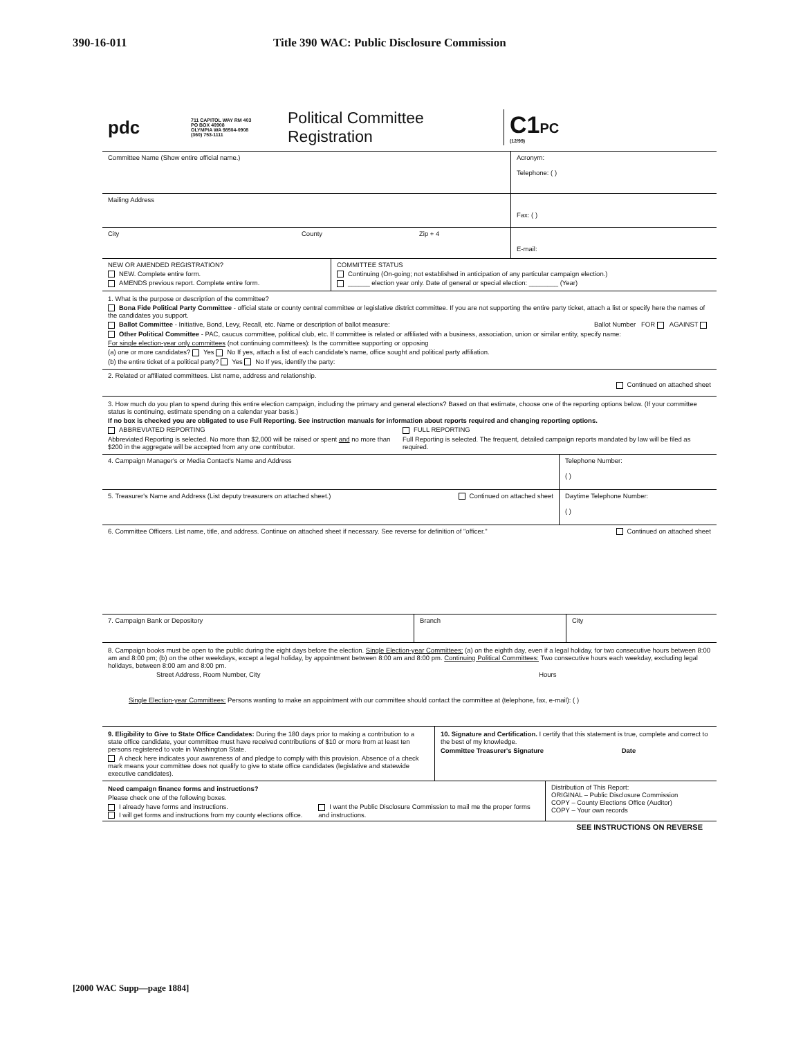390-16-011 Title 390 WAC: Public Disclosure Commission
pdc
711 CAPITOL WAY RM 403
PO BOX 40908
OLYMPIA WA 98504-0908
(360) 753-1111
Political Committee
Registration
C1PC
(12/99)
Committee Name (Show entire official name.) Acronym:
Telephone: ( )
Mailing Address
Fax: ( )
City County Zip + 4
E-mail:
NEW OR AMENDED REGISTRATION?
NEW. Complete entire form.
AMENDS previous report. Complete entire form.
COMMITTEE STATUS
Continuing (On-going; not established in anticipation of any particular campaign election.)
______ election year only. Date of general or special election: ________ (Year)
1. What is the purpose or description of the committee?
Bona Fide Political Party Committee - official state or county central committee or legislative district committee. If you are not supporting the entire party ticket, attach a list or specify here the names of the candidates you support.
Ballot Committee - Initiative, Bond, Levy, Recall, etc. Name or description of ballot measure: Ballot Number FOR AGAINST
Other Political Committee - PAC, caucus committee, political club, etc. If committee is related or affiliated with a business, association, union or similar entity, specify name:
For single election-year only committees (not continuing committees): Is the committee supporting or opposing
(a) one or more candidates? Yes No If yes, attach a list of each candidate's name, office sought and political party affiliation.
(b) the entire ticket of a political party? Yes No If yes, identify the party:
2. Related or affiliated committees. List name, address and relationship.
Continued on attached sheet
3. How much do you plan to spend during this entire election campaign, including the primary and general elections? Based on that estimate, choose one of the reporting options below. (If your committee status is continuing, estimate spending on a calendar year basis.)
If no box is checked you are obligated to use Full Reporting. See instruction manuals for information about reports required and changing reporting options.
ABBREVIATED REPORTING
Abbreviated Reporting is selected. No more than $2,000 will be raised or spent and no more than $200 in the aggregate will be accepted from any one contributor.
FULL REPORTING
Full Reporting is selected. The frequent, detailed campaign reports mandated by law will be filed as required.
4. Campaign Manager's or Media Contact's Name and Address Telephone Number:
( )
5. Treasurer's Name and Address (List deputy treasurers on attached sheet.) Continued on attached sheet Daytime Telephone Number:
( )
6. Committee Officers. List name, title, and address. Continue on attached sheet if necessary. See reverse for definition of "officer." Continued on attached sheet
7. Campaign Bank or Depository Branch City
8. Campaign books must be open to the public during the eight days before the election. Single Election-year Committees: (a) on the eighth day, even if a legal holiday, for two consecutive hours between 8:00 am and 8:00 pm; (b) on the other weekdays, except a legal holiday, by appointment between 8:00 am and 8:00 pm. Continuing Political Committees: Two consecutive hours each weekday, excluding legal holidays, between 8:00 am and 8:00 pm.
Street Address, Room Number, City Hours
Single Election-year Committees: Persons wanting to make an appointment with our committee should contact the committee at (telephone, fax, e-mail): ( )
9. Eligibility to Give to State Office Candidates: During the 180 days prior to making a contribution to a state office candidate, your committee must have received contributions of $10 or more from at least ten persons registered to vote in Washington State.
A check here indicates your awareness of and pledge to comply with this provision. Absence of a check mark means your committee does not qualify to give to state office candidates (legislative and statewide executive candidates).
10. Signature and Certification. I certify that this statement is true, complete and correct to the best of my knowledge.
Committee Treasurer's Signature Date
Need campaign finance forms and instructions?
Please check one of the following boxes.
I already have forms and instructions.
I will get forms and instructions from my county elections office.
I want the Public Disclosure Commission to mail me the proper forms and instructions.
Distribution of This Report:
ORIGINAL – Public Disclosure Commission
COPY – County Elections Office (Auditor)
COPY – Your own records
SEE INSTRUCTIONS ON REVERSE
[2000 WAC Supp—page 1884]